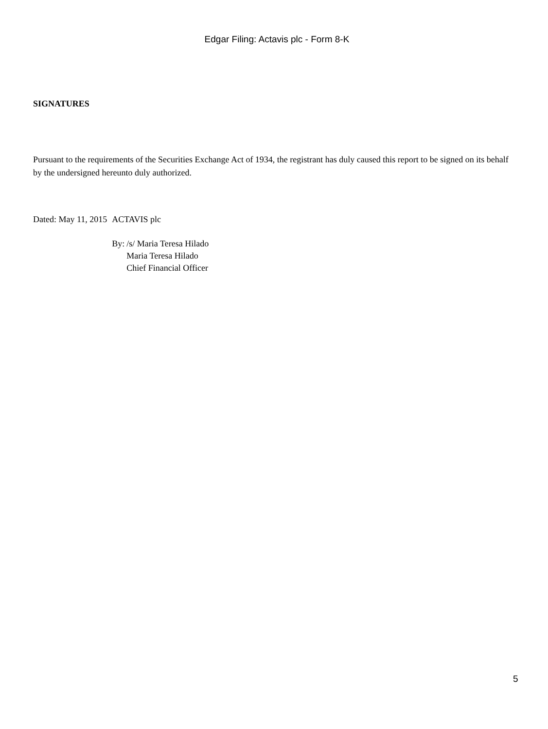Edgar Filing: Actavis plc - Form 8-K
SIGNATURES
Pursuant to the requirements of the Securities Exchange Act of 1934, the registrant has duly caused this report to be signed on its behalf by the undersigned hereunto duly authorized.
| Dated: May 11, 2015 | ACTAVIS plc | |
| | By: | /s/ Maria Teresa Hilado |
| | | Maria Teresa Hilado |
| | | Chief Financial Officer |
5